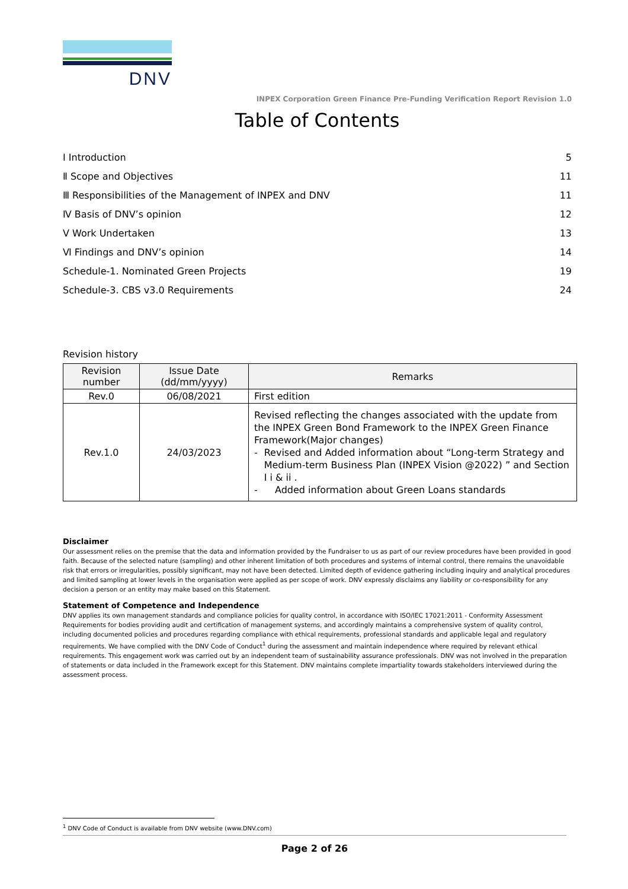DNV
INPEX Corporation Green Finance Pre-Funding Verification Report Revision 1.0
Table of Contents
I Introduction 5
Ⅱ Scope and Objectives 11
Ⅲ Responsibilities of the Management of INPEX and DNV 11
Ⅳ Basis of DNV’s opinion 12
Ⅴ Work Undertaken 13
Ⅵ Findings and DNV’s opinion 14
Schedule-1. Nominated Green Projects 19
Schedule-3. CBS v3.0 Requirements 24
Revision history
| Revision number | Issue Date (dd/mm/yyyy) | Remarks |
| --- | --- | --- |
| Rev.0 | 06/08/2021 | First edition |
| Rev.1.0 | 24/03/2023 | Revised reflecting the changes associated with the update from the INPEX Green Bond Framework to the INPEX Green Finance Framework(Major changes) - Revised and Added information about “Long-term Strategy and Medium-term Business Plan (INPEX Vision @2022) ” and Section I i & ii . - Added information about Green Loans standards |
Disclaimer
Our assessment relies on the premise that the data and information provided by the Fundraiser to us as part of our review procedures have been provided in good faith. Because of the selected nature (sampling) and other inherent limitation of both procedures and systems of internal control, there remains the unavoidable risk that errors or irregularities, possibly significant, may not have been detected. Limited depth of evidence gathering including inquiry and analytical procedures and limited sampling at lower levels in the organisation were applied as per scope of work. DNV expressly disclaims any liability or co-responsibility for any decision a person or an entity may make based on this Statement.
Statement of Competence and Independence
DNV applies its own management standards and compliance policies for quality control, in accordance with ISO/IEC 17021:2011 - Conformity Assessment Requirements for bodies providing audit and certification of management systems, and accordingly maintains a comprehensive system of quality control, including documented policies and procedures regarding compliance with ethical requirements, professional standards and applicable legal and regulatory requirements. We have complied with the DNV Code of Conduct<sup>1</sup> during the assessment and maintain independence where required by relevant ethical requirements. This engagement work was carried out by an independent team of sustainability assurance professionals. DNV was not involved in the preparation of statements or data included in the Framework except for this Statement. DNV maintains complete impartiality towards stakeholders interviewed during the assessment process.
<sup>1</sup> DNV Code of Conduct is available from DNV website (www.DNV.com)
Page 2 of 26